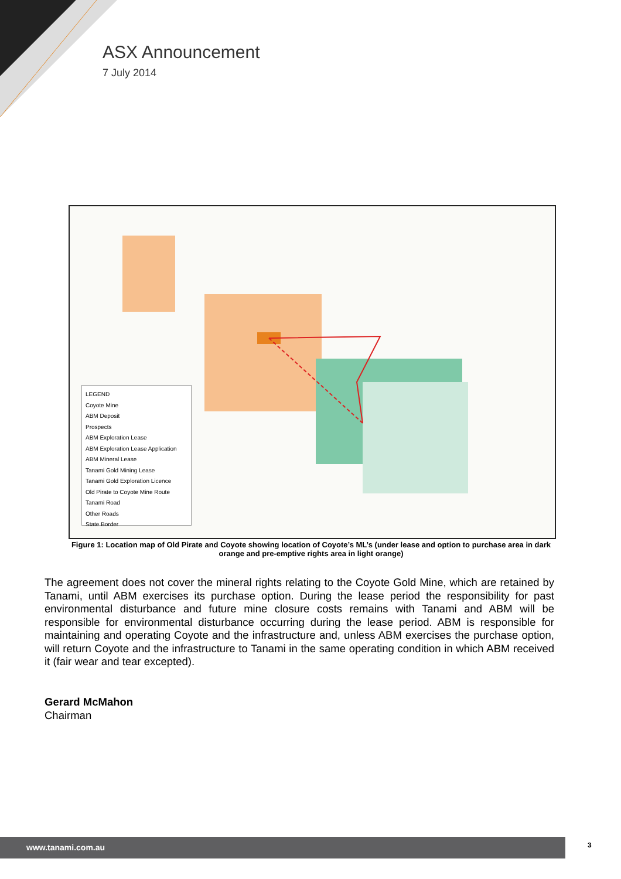ASX Announcement
7 July 2014
LEGEND
Coyote Mine
ABM Deposit
Prospects
ABM Exploration Lease
ABM Exploration Lease Application
ABM Mineral Lease
Tanami Gold Mining Lease
Tanami Gold Exploration Licence
Old Pirate to Coyote Mine Route
Tanami Road
Other Roads
State Border
Figure 1: Location map of Old Pirate and Coyote showing location of Coyote’s ML’s (under lease and option to purchase area in dark orange and pre-emptive rights area in light orange)
The agreement does not cover the mineral rights relating to the Coyote Gold Mine, which are retained by Tanami, until ABM exercises its purchase option. During the lease period the responsibility for past environmental disturbance and future mine closure costs remains with Tanami and ABM will be responsible for environmental disturbance occurring during the lease period. ABM is responsible for maintaining and operating Coyote and the infrastructure and, unless ABM exercises the purchase option, will return Coyote and the infrastructure to Tanami in the same operating condition in which ABM received it (fair wear and tear excepted).
Gerard McMahon
Chairman
www.tanami.com.au 3